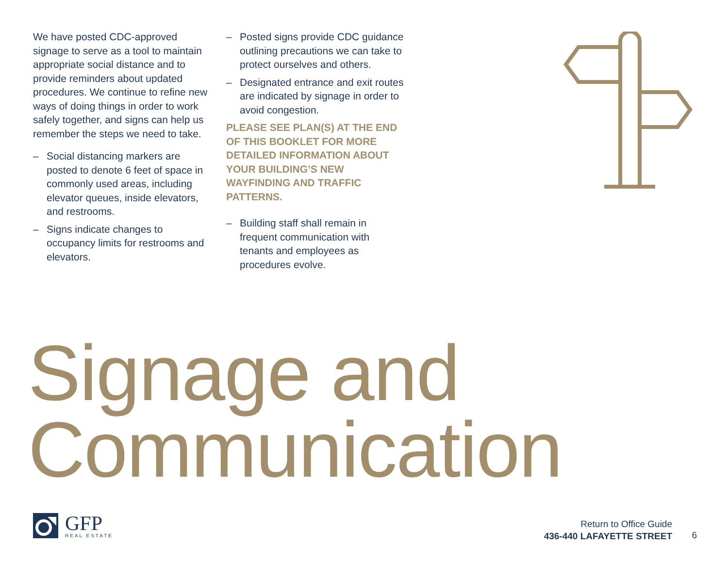We have posted CDC-approved signage to serve as a tool to maintain appropriate social distance and to provide reminders about updated procedures. We continue to refine new ways of doing things in order to work safely together, and signs can help us remember the steps we need to take.
– Social distancing markers are posted to denote 6 feet of space in commonly used areas, including elevator queues, inside elevators, and restrooms.
– Signs indicate changes to occupancy limits for restrooms and elevators.
– Posted signs provide CDC guidance outlining precautions we can take to protect ourselves and others.
– Designated entrance and exit routes are indicated by signage in order to avoid congestion.
PLEASE SEE PLAN(S) AT THE END OF THIS BOOKLET FOR MORE DETAILED INFORMATION ABOUT YOUR BUILDING’S NEW WAYFINDING AND TRAFFIC PATTERNS.
– Building staff shall remain in frequent communication with tenants and employees as procedures evolve.
Signage and
Communication
GFP
REAL ESTATE
Return to Office Guide
436-440 LAFAYETTE STREET
6